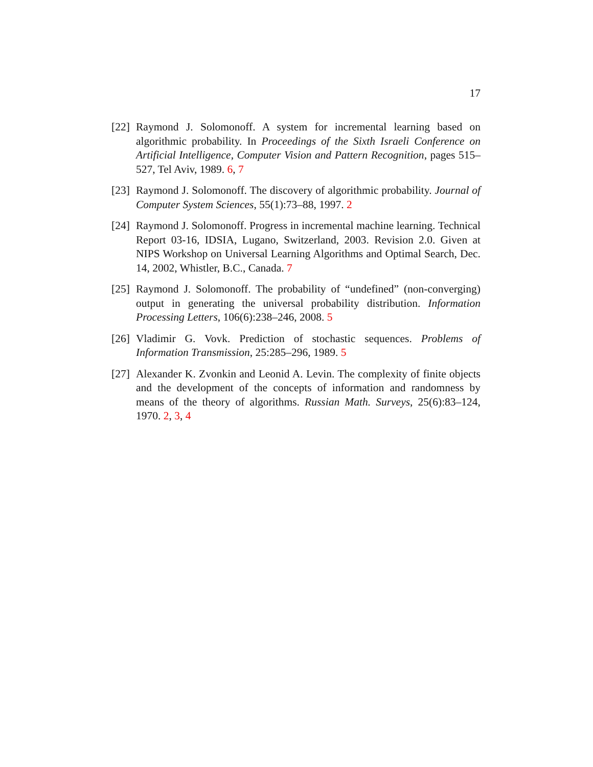17
[22]
Raymond J. Solomonoff. A system for incremental learning based on algorithmic probability. In Proceedings of the Sixth Israeli Conference on Artificial Intelligence, Computer Vision and Pattern Recognition, pages 515–527, Tel Aviv, 1989. 6, 7
[23]
Raymond J. Solomonoff. The discovery of algorithmic probability. Journal of Computer System Sciences, 55(1):73–88, 1997. 2
[24]
Raymond J. Solomonoff. Progress in incremental machine learning. Technical Report 03-16, IDSIA, Lugano, Switzerland, 2003. Revision 2.0. Given at NIPS Workshop on Universal Learning Algorithms and Optimal Search, Dec. 14, 2002, Whistler, B.C., Canada. 7
[25]
Raymond J. Solomonoff. The probability of “undefined” (non-converging) output in generating the universal probability distribution. Information Processing Letters, 106(6):238–246, 2008. 5
[26]
Vladimir G. Vovk. Prediction of stochastic sequences. Problems of Information Transmission, 25:285–296, 1989. 5
[27]
Alexander K. Zvonkin and Leonid A. Levin. The complexity of finite objects and the development of the concepts of information and randomness by means of the theory of algorithms. Russian Math. Surveys, 25(6):83–124, 1970. 2, 3, 4